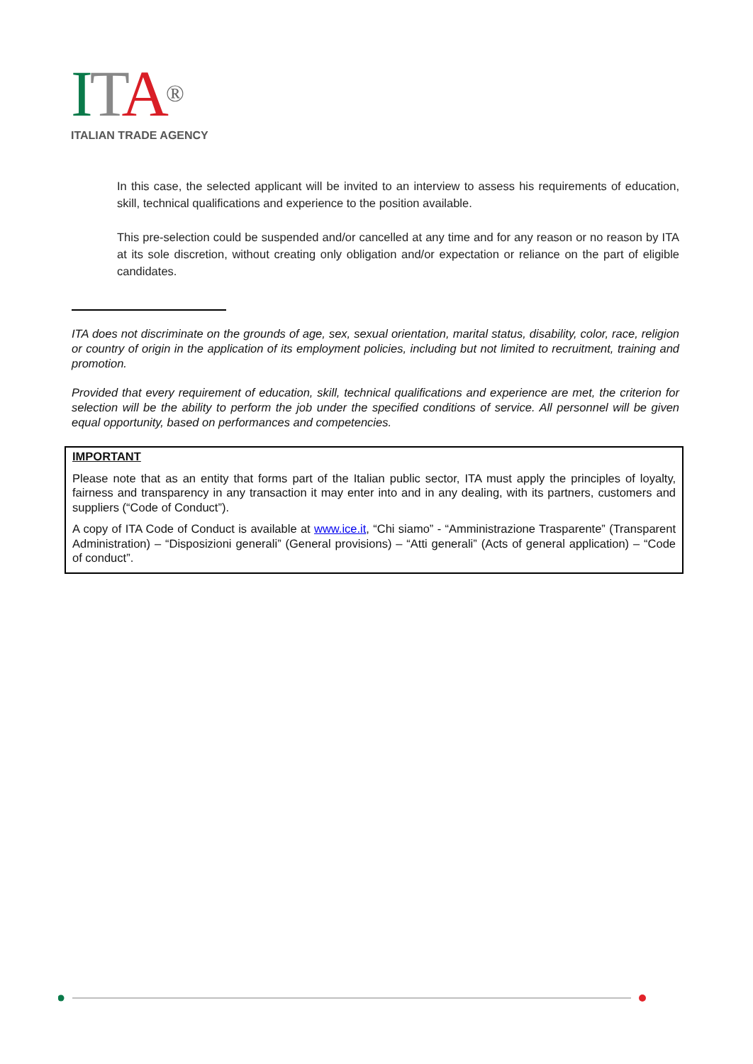ITA®
ITALIAN TRADE AGENCY
In this case, the selected applicant will be invited to an interview to assess his requirements of education, skill, technical qualifications and experience to the position available.
This pre-selection could be suspended and/or cancelled at any time and for any reason or no reason by ITA at its sole discretion, without creating only obligation and/or expectation or reliance on the part of eligible candidates.
ITA does not discriminate on the grounds of age, sex, sexual orientation, marital status, disability, color, race, religion or country of origin in the application of its employment policies, including but not limited to recruitment, training and promotion.
Provided that every requirement of education, skill, technical qualifications and experience are met, the criterion for selection will be the ability to perform the job under the specified conditions of service. All personnel will be given equal opportunity, based on performances and competencies.
IMPORTANT
Please note that as an entity that forms part of the Italian public sector, ITA must apply the principles of loyalty, fairness and transparency in any transaction it may enter into and in any dealing, with its partners, customers and suppliers (“Code of Conduct”).
A copy of ITA Code of Conduct is available at www.ice.it, “Chi siamo” - “Amministrazione Trasparente” (Transparent Administration) – “Disposizioni generali” (General provisions) – “Atti generali” (Acts of general application) – “Code of conduct”.